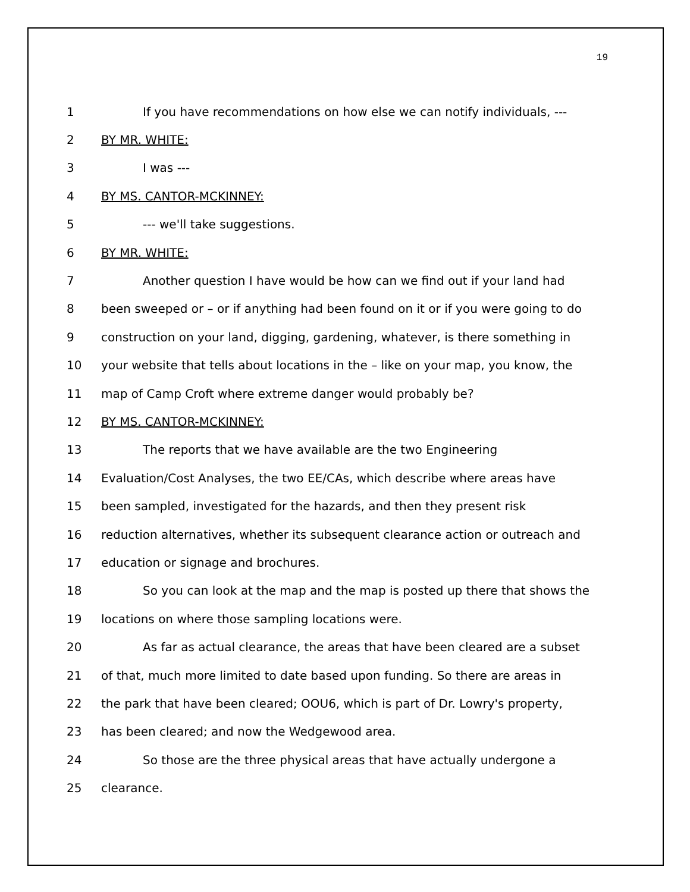19
1 If you have recommendations on how else we can notify individuals, ---
2 BY MR. WHITE:
3 I was ---
4 BY MS. CANTOR-MCKINNEY:
5 --- we'll take suggestions.
6 BY MR. WHITE:
7 Another question I have would be how can we find out if your land had
8 been sweeped or – or if anything had been found on it or if you were going to do
9 construction on your land, digging, gardening, whatever, is there something in
10 your website that tells about locations in the – like on your map, you know, the
11 map of Camp Croft where extreme danger would probably be?
12 BY MS. CANTOR-MCKINNEY:
13 The reports that we have available are the two Engineering
14 Evaluation/Cost Analyses, the two EE/CAs, which describe where areas have
15 been sampled, investigated for the hazards, and then they present risk
16 reduction alternatives, whether its subsequent clearance action or outreach and
17 education or signage and brochures.
18 So you can look at the map and the map is posted up there that shows the
19 locations on where those sampling locations were.
20 As far as actual clearance, the areas that have been cleared are a subset
21 of that, much more limited to date based upon funding. So there are areas in
22 the park that have been cleared; OOU6, which is part of Dr. Lowry's property,
23 has been cleared; and now the Wedgewood area.
24 So those are the three physical areas that have actually undergone a
25 clearance.